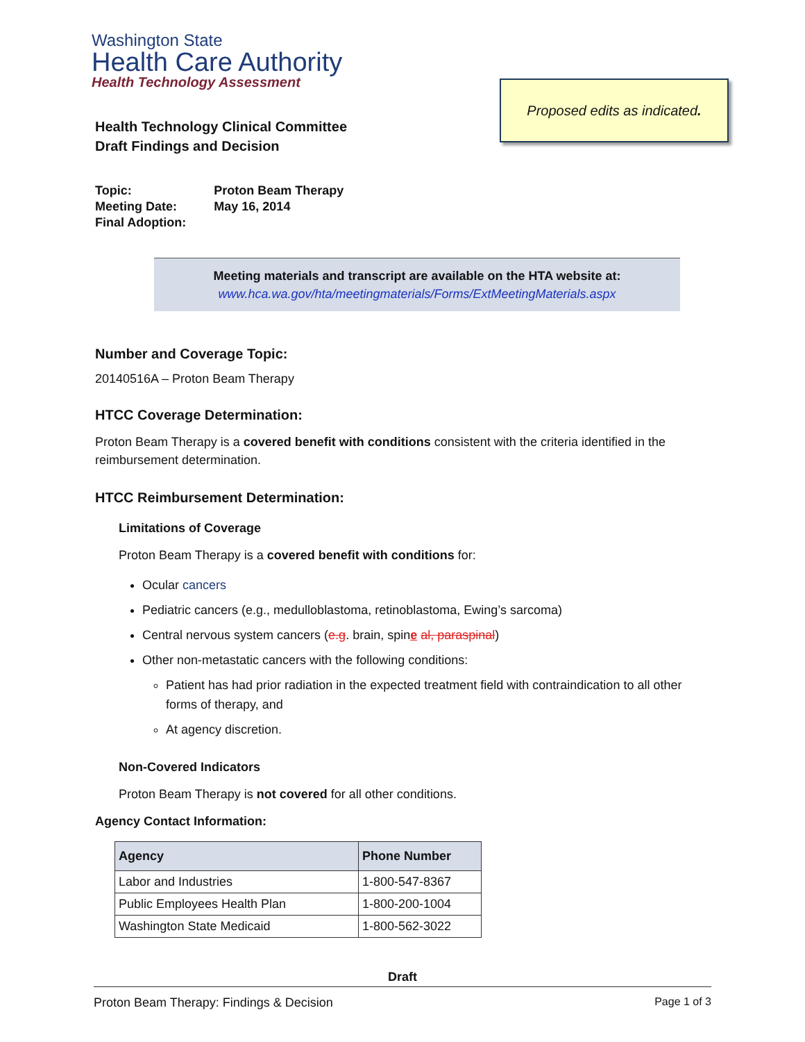Washington State
Health Care Authority
Health Technology Assessment
Proposed edits as indicated.
Health Technology Clinical Committee
Draft Findings and Decision
| Topic: | Proton Beam Therapy |
| Meeting Date: | May 16, 2014 |
| Final Adoption: | |
Meeting materials and transcript are available on the HTA website at:
www.hca.wa.gov/hta/meetingmaterials/Forms/ExtMeetingMaterials.aspx
Number and Coverage Topic:
20140516A – Proton Beam Therapy
HTCC Coverage Determination:
Proton Beam Therapy is a covered benefit with conditions consistent with the criteria identified in the reimbursement determination.
HTCC Reimbursement Determination:
Limitations of Coverage
Proton Beam Therapy is a covered benefit with conditions for:
Ocular cancers
Pediatric cancers (e.g., medulloblastoma, retinoblastoma, Ewing’s sarcoma)
Central nervous system cancers (e.g. brain, spine al, paraspinal)
Other non-metastatic cancers with the following conditions:
Patient has had prior radiation in the expected treatment field with contraindication to all other forms of therapy, and
At agency discretion.
Non-Covered Indicators
Proton Beam Therapy is not covered for all other conditions.
Agency Contact Information:
| Agency | Phone Number |
| --- | --- |
| Labor and Industries | 1-800-547-8367 |
| Public Employees Health Plan | 1-800-200-1004 |
| Washington State Medicaid | 1-800-562-3022 |
Draft
Proton Beam Therapy: Findings & Decision Page 1 of 3